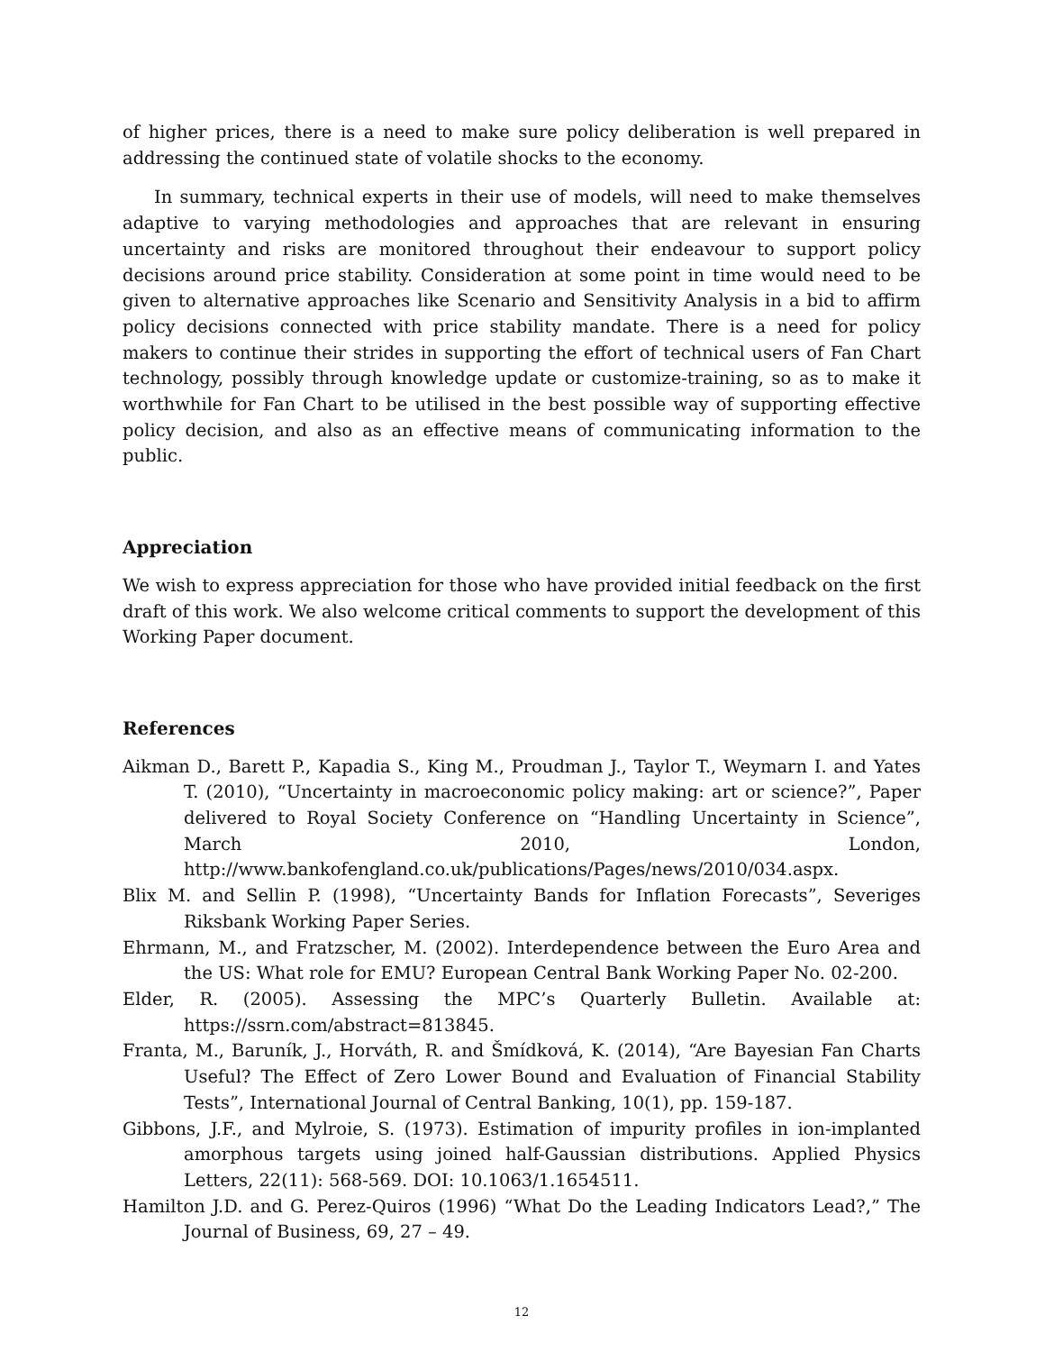of higher prices, there is a need to make sure policy deliberation is well prepared in addressing the continued state of volatile shocks to the economy.
In summary, technical experts in their use of models, will need to make themselves adaptive to varying methodologies and approaches that are relevant in ensuring uncertainty and risks are monitored throughout their endeavour to support policy decisions around price stability. Consideration at some point in time would need to be given to alternative approaches like Scenario and Sensitivity Analysis in a bid to affirm policy decisions connected with price stability mandate. There is a need for policy makers to continue their strides in supporting the effort of technical users of Fan Chart technology, possibly through knowledge update or customize-training, so as to make it worthwhile for Fan Chart to be utilised in the best possible way of supporting effective policy decision, and also as an effective means of communicating information to the public.
Appreciation
We wish to express appreciation for those who have provided initial feedback on the first draft of this work. We also welcome critical comments to support the development of this Working Paper document.
References
Aikman D., Barett P., Kapadia S., King M., Proudman J., Taylor T., Weymarn I. and Yates T. (2010), “Uncertainty in macroeconomic policy making: art or science?”, Paper delivered to Royal Society Conference on “Handling Uncertainty in Science”, March 2010, London, http://www.bankofengland.co.uk/publications/Pages/news/2010/034.aspx.
Blix M. and Sellin P. (1998), “Uncertainty Bands for Inflation Forecasts”, Severiges Riksbank Working Paper Series.
Ehrmann, M., and Fratzscher, M. (2002). Interdependence between the Euro Area and the US: What role for EMU? European Central Bank Working Paper No. 02-200.
Elder, R. (2005). Assessing the MPC’s Quarterly Bulletin. Available at: https://ssrn.com/abstract=813845.
Franta, M., Baruník, J., Horváth, R. and Šmídková, K. (2014), “Are Bayesian Fan Charts Useful? The Effect of Zero Lower Bound and Evaluation of Financial Stability Tests”, International Journal of Central Banking, 10(1), pp. 159-187.
Gibbons, J.F., and Mylroie, S. (1973). Estimation of impurity profiles in ion-implanted amorphous targets using joined half-Gaussian distributions. Applied Physics Letters, 22(11): 568-569. DOI: 10.1063/1.1654511.
Hamilton J.D. and G. Perez-Quiros (1996) “What Do the Leading Indicators Lead?,” The Journal of Business, 69, 27 – 49.
12